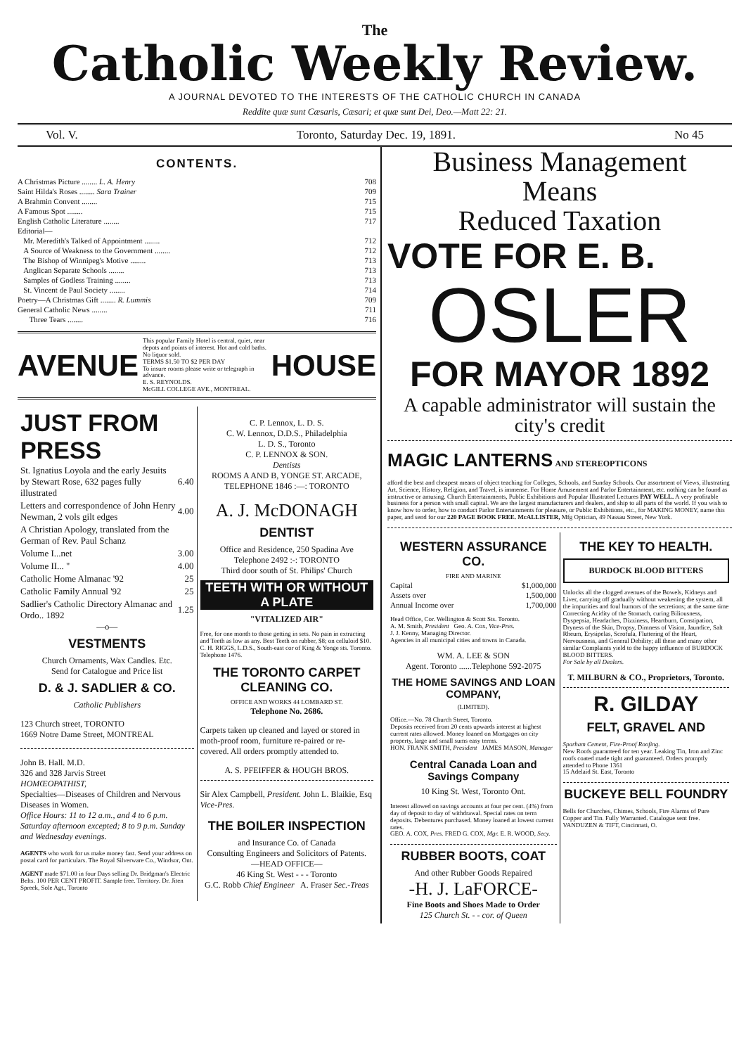The
Catholic Weekly Review.
A JOURNAL DEVOTED TO THE INTERESTS OF THE CATHOLIC CHURCH IN CANADA
Reddite quæ sunt Cæsaris, Cæsari; et quæ sunt Dei, Deo.—Matt 22: 21.
Vol. V. Toronto, Saturday Dec. 19, 1891. No 45
CONTENTS.
| A Christmas Picture ........ L. A. Henry | 708 |
| Saint Hilda's Roses ........ Sara Trainer | 709 |
| A Brahmin Convent ........ | 715 |
| A Famous Spot ........ | 715 |
| English Catholic Literature ........ | 717 |
| Editorial— | |
| Mr. Meredith's Talked of Appointment ........ | 712 |
| A Source of Weakness to the Government ........ | 712 |
| The Bishop of Winnipeg's Motive ........ | 713 |
| Anglican Separate Schools ........ | 713 |
| Samples of Godless Training ........ | 713 |
| St. Vincent de Paul Society ........ | 714 |
| Poetry—A Christmas Gift ........ R. Lummis | 709 |
| General Catholic News ........ | 711 |
| Three Tears ........ | 716 |
AVENUE
This popular Family Hotel is central, quiet, near depots and points of interest. Hot and cold baths. No liquor sold.
TERMS $1.50 TO $2 PER DAY
To insure rooms please write or telegraph in advance.
E. S. REYNOLDS.
McGILL COLLEGE AVE., MONTREAL.
HOUSE
JUST FROM PRESS
| St. Ignatius Loyola and the early Jesuits by Stewart Rose, 632 pages fully illustrated | 6.40 |
| Letters and correspondence of John Henry Newman, 2 vols gilt edges | 4.00 |
| A Christian Apology, translated from the German of Rev. Paul Schanz | |
| Volume I...net | 3.00 |
| Volume II... " | 4.00 |
| Catholic Home Almanac '92 | 25 |
| Catholic Family Annual '92 | 25 |
| Sadlier's Catholic Directory Almanac and Ordo.. 1892 | 1.25 |
—o—
VESTMENTS
Church Ornaments, Wax Candles. Etc.
Send for Catalogue and Price list
D. & J. SADLIER & CO.
Catholic Publishers
123 Church street, TORONTO
1669 Notre Dame Street, MONTREAL
John B. Hall. M.D.
326 and 328 Jarvis Street
HOMŒOPATHIST,
Specialties—Diseases of Children and Nervous Diseases in Women.
Office Hours: 11 to 12 a.m., and 4 to 6 p.m. Saturday afternoon excepted; 8 to 9 p.m. Sunday and Wednesday evenings.
AGENTS who work for us make money fast. Send your address on postal card for particulars. The Royal Silverware Co., Windsor, Ont.
AGENT made $71.00 in four Days selling Dr. Bridgman's Electric Belts. 100 PER CENT PROFIT. Sample free. Territory. Dr. Jiten Spreek, Sole Agt., Toronto
C. P. Lennox, L. D. S.
C. W. Lennox, D.D.S., Philadelphia
L. D. S., Toronto
C. P. LENNOX & SON.
Dentists
ROOMS A AND B, YONGE ST. ARCADE,
TELEPHONE 1846 :—: TORONTO
A. J. McDONAGH
DENTIST
Office and Residence, 250 Spadina Ave
Telephone 2492 :-: TORONTO
Third door south of St. Philips' Church
TEETH WITH OR WITHOUT A PLATE
"VITALIZED AIR"
Free, for one month to those getting in sets. No pain in extracting and Teeth as low as any. Best Teeth on rubber, $8; on celluloid $10. C. H. RIGGS, L.D.S., South-east cor of King & Yonge sts. Toronto. Telephone 1476.
THE TORONTO CARPET CLEANING CO.
OFFICE AND WORKS 44 LOMBARD ST.
Telephone No. 2686.
Carpets taken up cleaned and layed or stored in moth-proof room, furniture re-paired or re-covered. All orders promptly attended to.
A. S. PFEIFFER & HOUGH BROS.
Sir Alex Campbell, President. John L. Blaikie, Esq Vice-Pres.
THE BOILER INSPECTION
and Insurance Co. of Canada
Consulting Engineers and Solicitors of Patents.
—HEAD OFFICE—
46 King St. West - - - Toronto
G.C. Robb Chief Engineer A. Fraser Sec.-Treas
Business Management
Means
Reduced Taxation
VOTE FOR E. B.
OSLER
FOR MAYOR 1892
A capable administrator will sustain the city's credit
MAGIC LANTERNS AND STEREOPTICONS
afford the best and cheapest means of object teaching for Colleges, Schools, and Sunday Schools. Our assortment of Views, illustrating Art, Science, History, Religion, and Travel, is immense. For Home Amusement and Parlor Entertainment, etc. nothing can be found as instructive or amusing. Church Entertainments, Public Exhibitions and Popular Illustrated Lectures PAY WELL. A very profitable business for a person with small capital. We are the largest manufacturers and dealers, and ship to all parts of the world. If you wish to know how to order, how to conduct Parlor Entertainments for pleasure, or Public Exhibitions, etc., for MAKING MONEY, name this paper, and send for our 220 PAGE BOOK FREE. McALLISTER, Mfg Optician, 49 Nassau Street, New York.
WESTERN ASSURANCE CO.
FIRE AND MARINE
| Capital | $1,000,000 |
| Assets over | 1,500,000 |
| Annual Income over | 1,700,000 |
Head Office, Cor. Wellington & Scott Sts. Toronto.
A. M. Smith, President Geo. A. Cox, Vice-Pres.
J. J. Kenny, Managing Director.
Agencies in all municipal cities and towns in Canada.
WM. A. LEE & SON
Agent. Toronto ......Telephone 592-2075
THE HOME SAVINGS AND LOAN COMPANY,
(LIMITED).
Office.—No. 78 Church Street, Toronto.
Deposits received from 20 cents upwards interest at highest current rates allowed. Money loaned on Mortgages on city property, large and small sums easy terms.
HON. FRANK SMITH, President JAMES MASON, Manager
Central Canada Loan and Savings Company
10 King St. West, Toronto Ont.
Interest allowed on savings accounts at four per cent. (4%) from day of deposit to day of withdrawal. Special rates on term deposits. Debentures purchased. Money loaned at lowest current rates.
GEO. A. COX, Pres. FRED G. COX, Mgr. E. R. WOOD, Secy.
RUBBER BOOTS, COAT
And other Rubber Goods Repaired
-H. J. LaFORCE-
Fine Boots and Shoes Made to Order
125 Church St. - - cor. of Queen
THE KEY TO HEALTH.
BURDOCK BLOOD BITTERS
Unlocks all the clogged avenues of the Bowels, Kidneys and Liver, carrying off gradually without weakening the system, all the impurities and foul humors of the secretions; at the same time Correcting Acidity of the Stomach, curing Biliousness, Dyspepsia, Headaches, Dizziness, Heartburn, Constipation, Dryness of the Skin, Dropsy, Dimness of Vision, Jaundice, Salt Rheum, Erysipelas, Scrofula, Fluttering of the Heart, Nervousness, and General Debility; all these and many other similar Complaints yield to the happy influence of BURDOCK BLOOD BITTERS.
For Sale by all Dealers.
T. MILBURN & CO., Proprietors, Toronto.
R. GILDAY
FELT, GRAVEL AND
Sparham Cement, Fire-Proof Roofing.
New Roofs guaranteed for ten year. Leaking Tin, Iron and Zinc roofs coated made tight and guaranteed. Orders promptly attended to Phone 1361
15 Adelaid St. East, Toronto
BUCKEYE BELL FOUNDRY
Bells for Churches, Chimes, Schools, Fire Alarms of Pure Copper and Tin. Fully Warranted. Catalogue sent free. VANDUZEN & TIFT, Cincinnati, O.